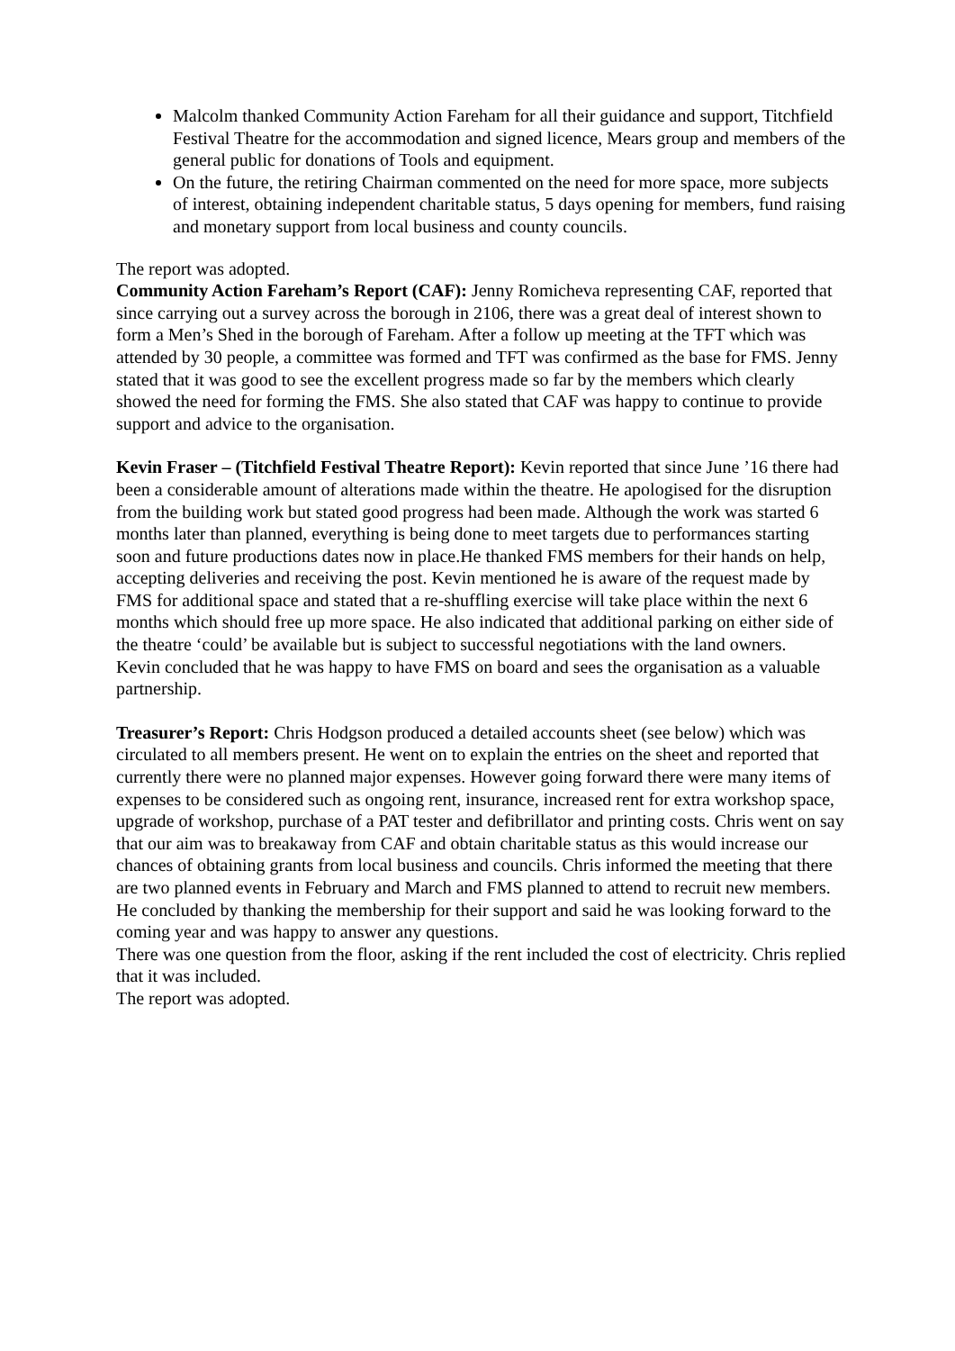Malcolm thanked Community Action Fareham for all their guidance and support, Titchfield Festival Theatre for the accommodation and signed licence, Mears group and members of the general public for donations of Tools and equipment.
On the future, the retiring Chairman commented on the need for more space, more subjects of interest, obtaining independent charitable status, 5 days opening for members, fund raising and monetary support from local business and county councils.
The report was adopted.
Community Action Fareham’s Report (CAF): Jenny Romicheva representing CAF, reported that since carrying out a survey across the borough in 2106, there was a great deal of interest shown to form a Men’s Shed in the borough of Fareham. After a follow up meeting at the TFT which was attended by 30 people, a committee was formed and TFT was confirmed as the base for FMS. Jenny stated that it was good to see the excellent progress made so far by the members which clearly showed the need for forming the FMS. She also stated that CAF was happy to continue to provide support and advice to the organisation.
Kevin Fraser – (Titchfield Festival Theatre Report): Kevin reported that since June ’16 there had been a considerable amount of alterations made within the theatre. He apologised for the disruption from the building work but stated good progress had been made. Although the work was started 6 months later than planned, everything is being done to meet targets due to performances starting soon and future productions dates now in place.He thanked FMS members for their hands on help, accepting deliveries and receiving the post. Kevin mentioned he is aware of the request made by FMS for additional space and stated that a re-shuffling exercise will take place within the next 6 months which should free up more space. He also indicated that additional parking on either side of the theatre ‘could’ be available but is subject to successful negotiations with the land owners.
Kevin concluded that he was happy to have FMS on board and sees the organisation as a valuable partnership.
Treasurer’s Report: Chris Hodgson produced a detailed accounts sheet (see below) which was circulated to all members present. He went on to explain the entries on the sheet and reported that currently there were no planned major expenses. However going forward there were many items of expenses to be considered such as ongoing rent, insurance, increased rent for extra workshop space, upgrade of workshop, purchase of a PAT tester and defibrillator and printing costs. Chris went on say that our aim was to breakaway from CAF and obtain charitable status as this would increase our chances of obtaining grants from local business and councils. Chris informed the meeting that there are two planned events in February and March and FMS planned to attend to recruit new members. He concluded by thanking the membership for their support and said he was looking forward to the coming year and was happy to answer any questions.
There was one question from the floor, asking if the rent included the cost of electricity. Chris replied that it was included.
The report was adopted.